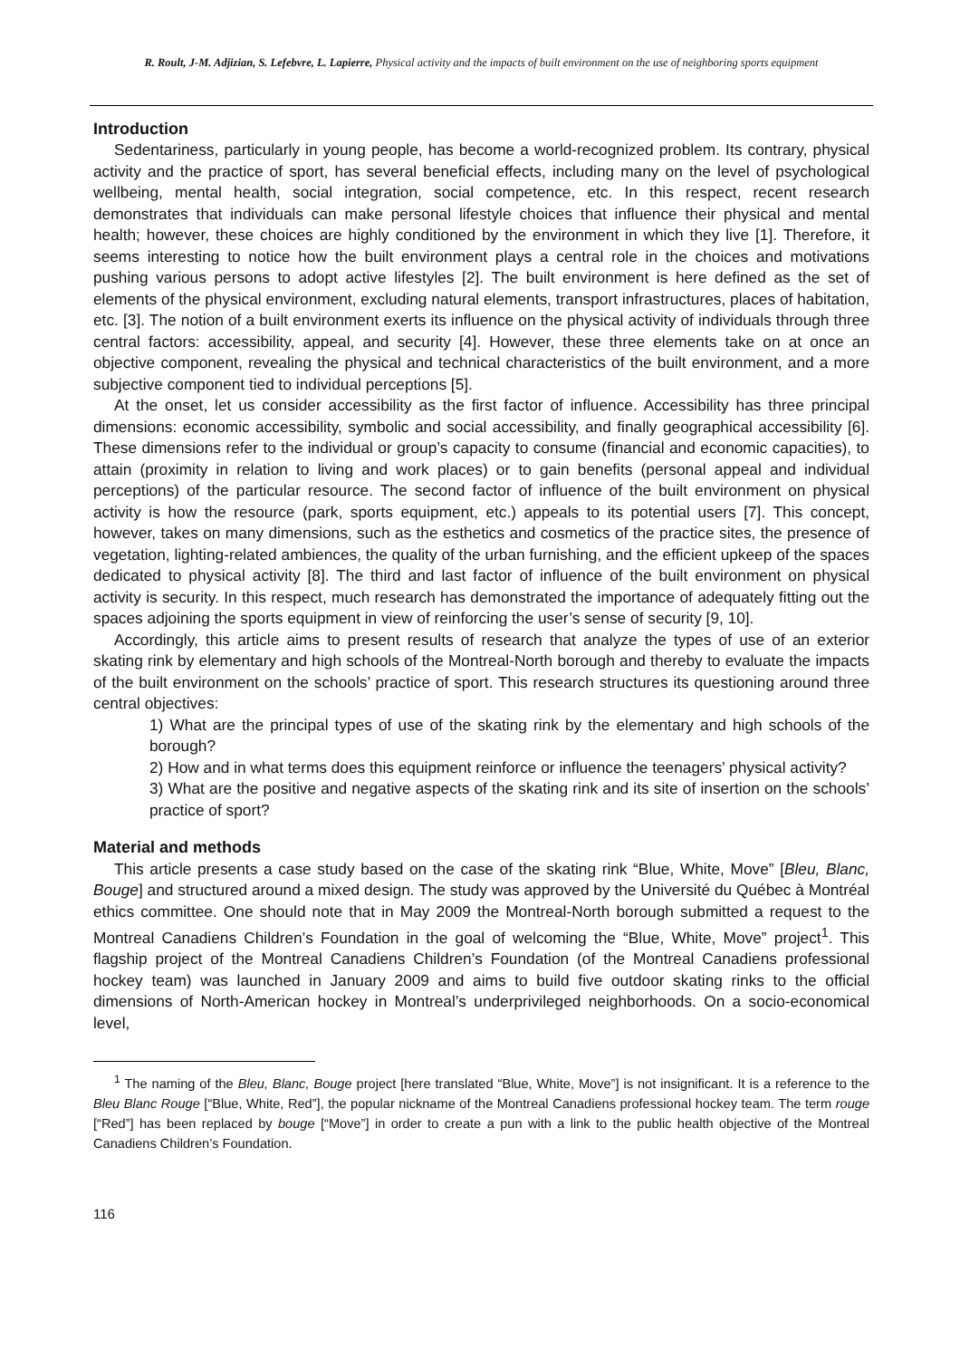R. Roult, J-M. Adjizian, S. Lefebvre, L. Lapierre, Physical activity and the impacts of built environment on the use of neighboring sports equipment
Introduction
Sedentariness, particularly in young people, has become a world-recognized problem. Its contrary, physical activity and the practice of sport, has several beneficial effects, including many on the level of psychological wellbeing, mental health, social integration, social competence, etc. In this respect, recent research demonstrates that individuals can make personal lifestyle choices that influence their physical and mental health; however, these choices are highly conditioned by the environment in which they live [1]. Therefore, it seems interesting to notice how the built environment plays a central role in the choices and motivations pushing various persons to adopt active lifestyles [2]. The built environment is here defined as the set of elements of the physical environment, excluding natural elements, transport infrastructures, places of habitation, etc. [3]. The notion of a built environment exerts its influence on the physical activity of individuals through three central factors: accessibility, appeal, and security [4]. However, these three elements take on at once an objective component, revealing the physical and technical characteristics of the built environment, and a more subjective component tied to individual perceptions [5].
At the onset, let us consider accessibility as the first factor of influence. Accessibility has three principal dimensions: economic accessibility, symbolic and social accessibility, and finally geographical accessibility [6]. These dimensions refer to the individual or group’s capacity to consume (financial and economic capacities), to attain (proximity in relation to living and work places) or to gain benefits (personal appeal and individual perceptions) of the particular resource. The second factor of influence of the built environment on physical activity is how the resource (park, sports equipment, etc.) appeals to its potential users [7]. This concept, however, takes on many dimensions, such as the esthetics and cosmetics of the practice sites, the presence of vegetation, lighting-related ambiences, the quality of the urban furnishing, and the efficient upkeep of the spaces dedicated to physical activity [8]. The third and last factor of influence of the built environment on physical activity is security. In this respect, much research has demonstrated the importance of adequately fitting out the spaces adjoining the sports equipment in view of reinforcing the user’s sense of security [9, 10].
Accordingly, this article aims to present results of research that analyze the types of use of an exterior skating rink by elementary and high schools of the Montreal-North borough and thereby to evaluate the impacts of the built environment on the schools’ practice of sport. This research structures its questioning around three central objectives:
1) What are the principal types of use of the skating rink by the elementary and high schools of the borough?
2) How and in what terms does this equipment reinforce or influence the teenagers’ physical activity?
3) What are the positive and negative aspects of the skating rink and its site of insertion on the schools’ practice of sport?
Material and methods
This article presents a case study based on the case of the skating rink “Blue, White, Move” [Bleu, Blanc, Bouge] and structured around a mixed design. The study was approved by the Université du Québec à Montréal ethics committee. One should note that in May 2009 the Montreal-North borough submitted a request to the Montreal Canadiens Children’s Foundation in the goal of welcoming the “Blue, White, Move” project<sup>1</sup>. This flagship project of the Montreal Canadiens Children’s Foundation (of the Montreal Canadiens professional hockey team) was launched in January 2009 and aims to build five outdoor skating rinks to the official dimensions of North-American hockey in Montreal’s underprivileged neighborhoods. On a socio-economical level,
<sup>1</sup> The naming of the Bleu, Blanc, Bouge project [here translated “Blue, White, Move”] is not insignificant. It is a reference to the Bleu Blanc Rouge [“Blue, White, Red”], the popular nickname of the Montreal Canadiens professional hockey team. The term rouge [“Red”] has been replaced by bouge [“Move”] in order to create a pun with a link to the public health objective of the Montreal Canadiens Children’s Foundation.
116